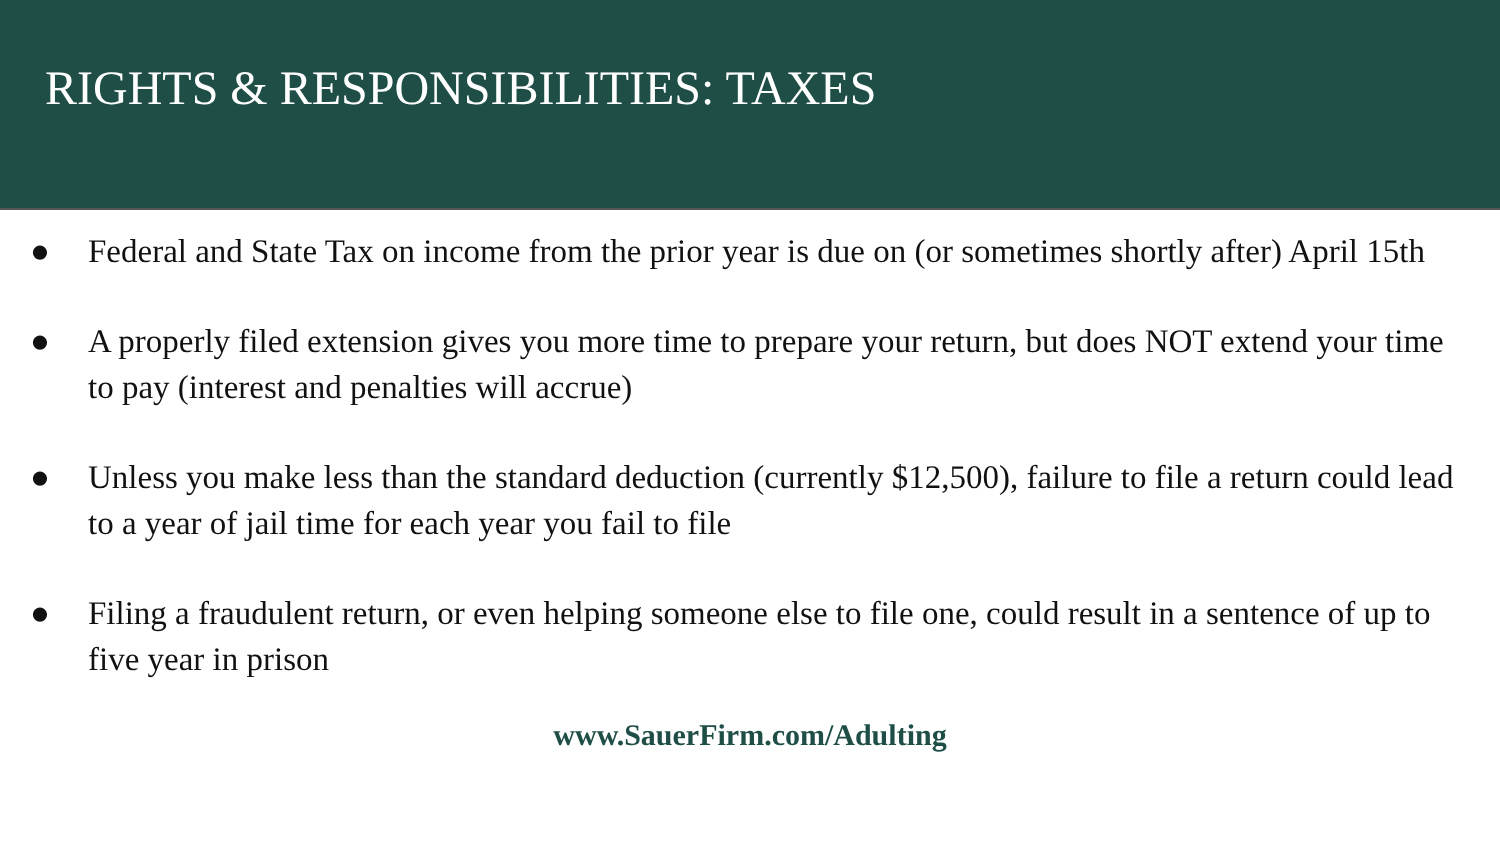RIGHTS & RESPONSIBILITIES: TAXES
● Federal and State Tax on income from the prior year is due on (or sometimes shortly after) April 15th
● A properly filed extension gives you more time to prepare your return, but does NOT extend your time to pay (interest and penalties will accrue)
● Unless you make less than the standard deduction (currently $12,500), failure to file a return could lead to a year of jail time for each year you fail to file
● Filing a fraudulent return, or even helping someone else to file one, could result in a sentence of up to five year in prison
www.SauerFirm.com/Adulting